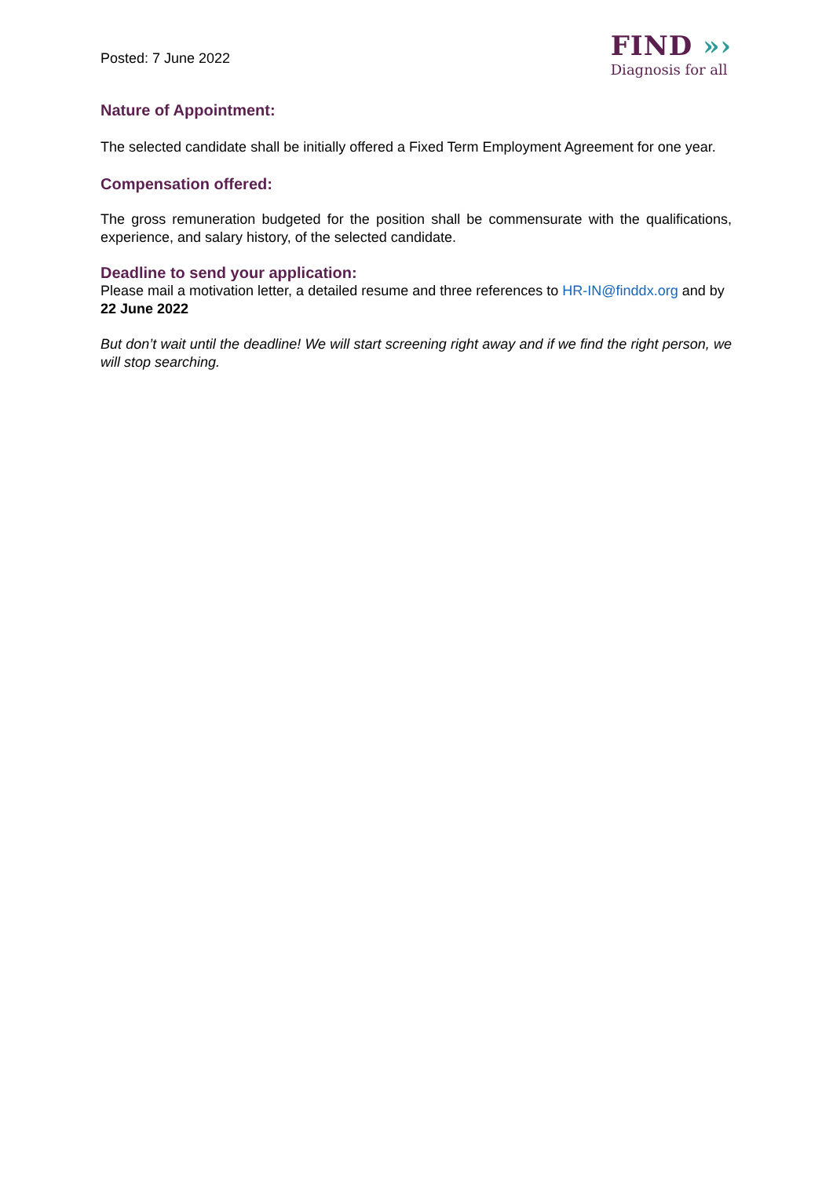Posted: 7 June 2022
FIND »›
Diagnosis for all
Nature of Appointment:
The selected candidate shall be initially offered a Fixed Term Employment Agreement for one year.
Compensation offered:
The gross remuneration budgeted for the position shall be commensurate with the qualifications, experience, and salary history, of the selected candidate.
Deadline to send your application:
Please mail a motivation letter, a detailed resume and three references to HR-IN@finddx.org and by 22 June 2022
But don’t wait until the deadline! We will start screening right away and if we find the right person, we will stop searching.